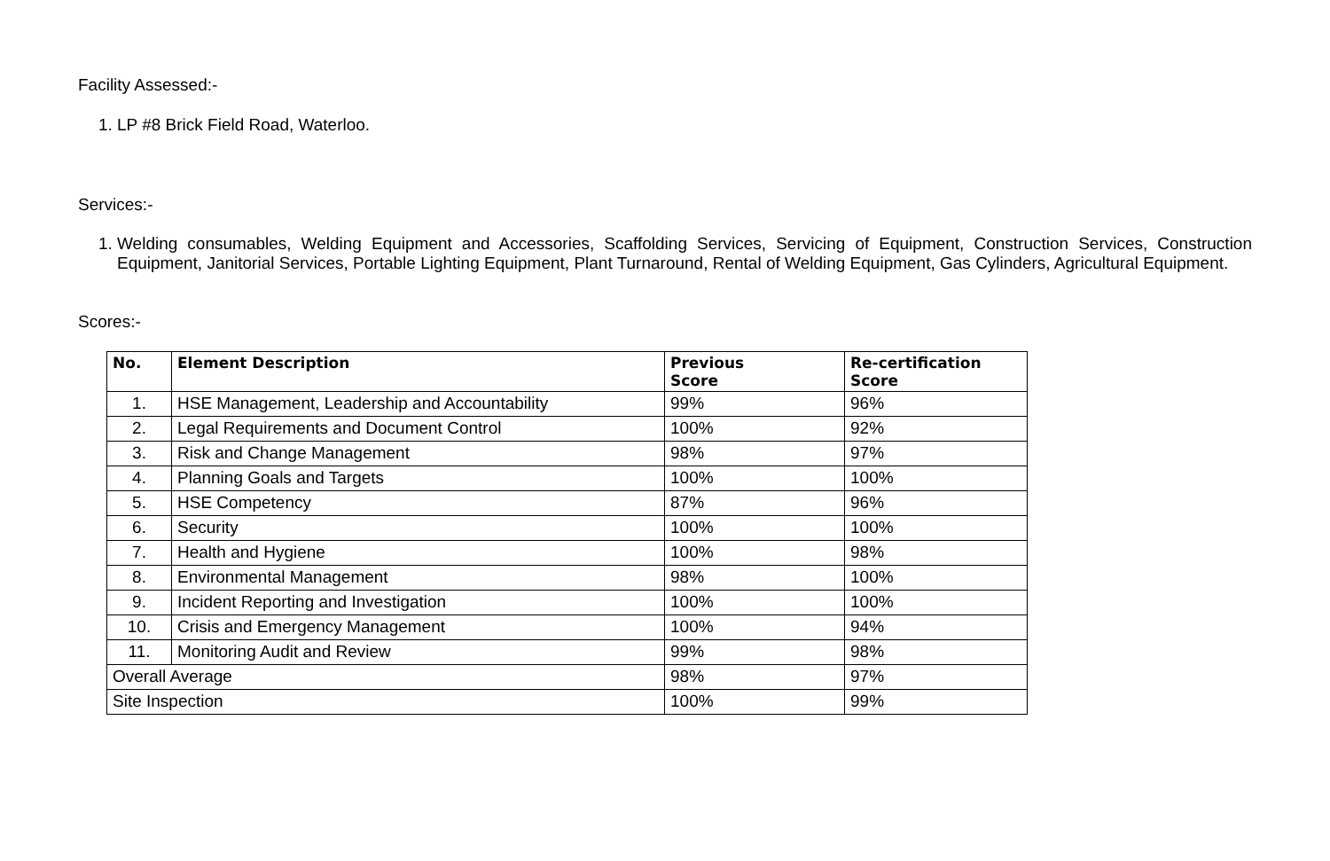Facility Assessed:-
1. LP #8 Brick Field Road, Waterloo.
Services:-
1. Welding consumables, Welding Equipment and Accessories, Scaffolding Services, Servicing of Equipment, Construction Services, Construction Equipment, Janitorial Services, Portable Lighting Equipment, Plant Turnaround, Rental of Welding Equipment, Gas Cylinders, Agricultural Equipment.
Scores:-
| No. | Element Description | Previous Score | Re-certification Score |
| --- | --- | --- | --- |
| 1. | HSE Management, Leadership and Accountability | 99% | 96% |
| 2. | Legal Requirements and Document Control | 100% | 92% |
| 3. | Risk and Change Management | 98% | 97% |
| 4. | Planning Goals and Targets | 100% | 100% |
| 5. | HSE Competency | 87% | 96% |
| 6. | Security | 100% | 100% |
| 7. | Health and Hygiene | 100% | 98% |
| 8. | Environmental Management | 98% | 100% |
| 9. | Incident Reporting and Investigation | 100% | 100% |
| 10. | Crisis and Emergency Management | 100% | 94% |
| 11. | Monitoring Audit and Review | 99% | 98% |
| Overall Average | | 98% | 97% |
| Site Inspection | | 100% | 99% |